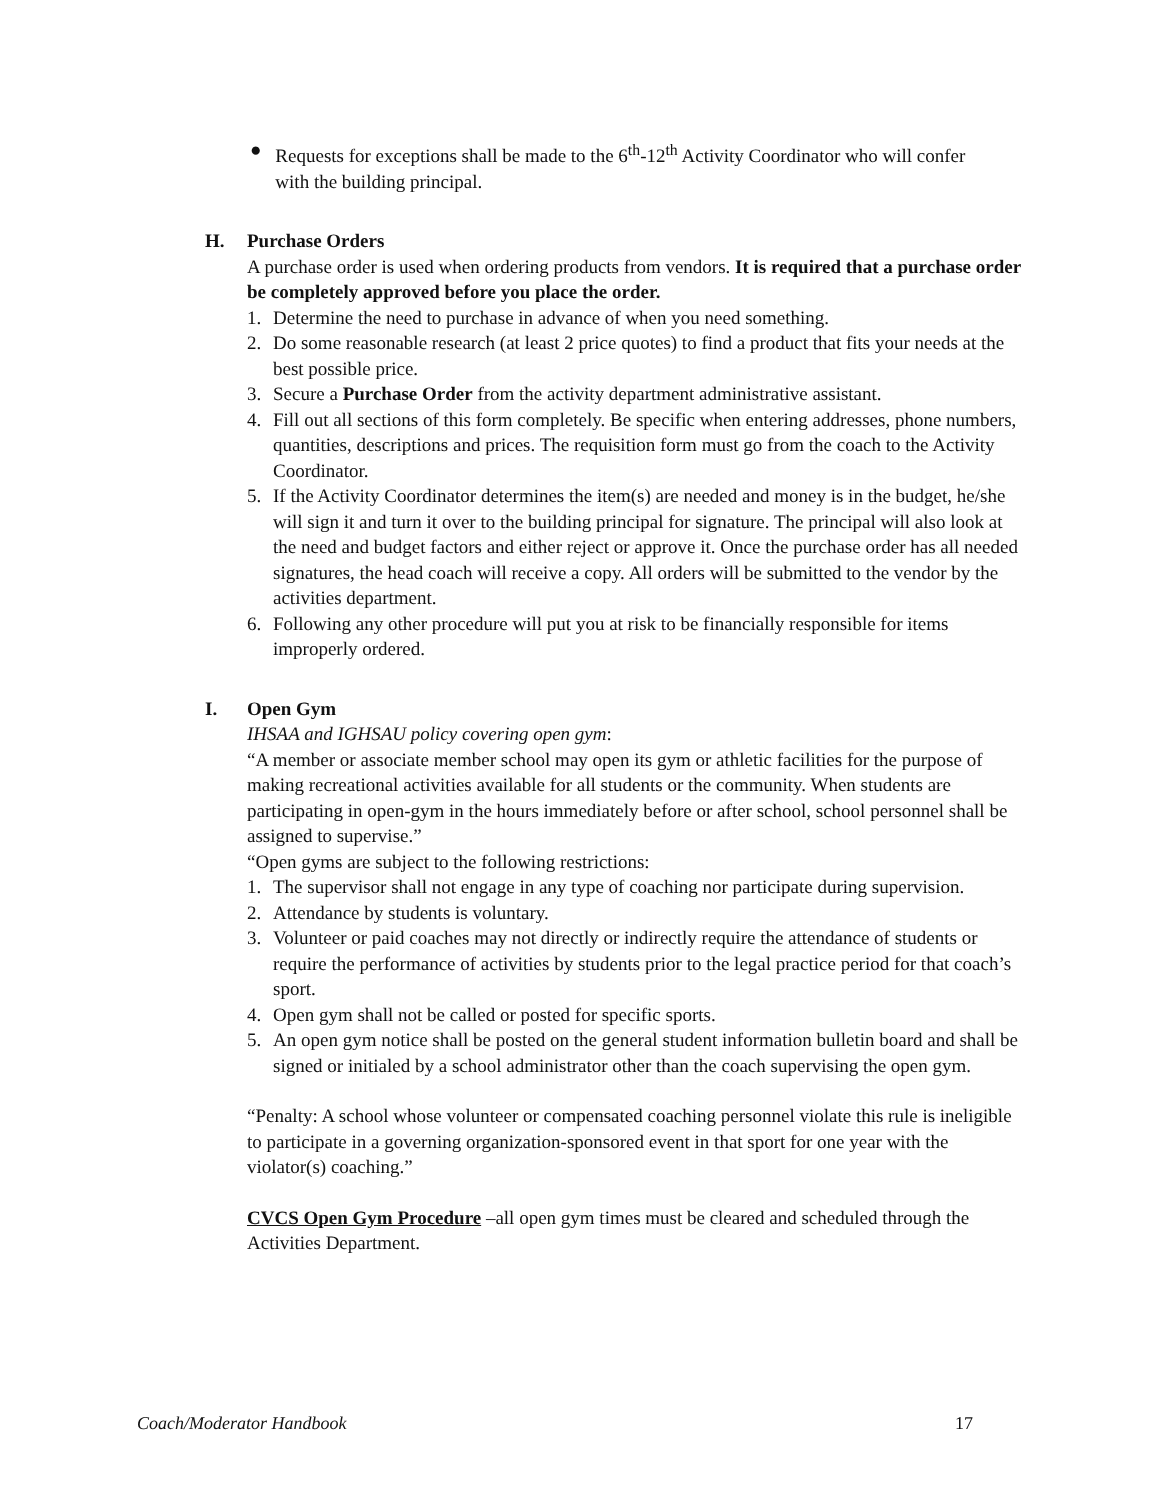● Requests for exceptions shall be made to the 6<sup>th</sup>-12<sup>th</sup> Activity Coordinator who will confer with the building principal.
H. Purchase Orders
A purchase order is used when ordering products from vendors. It is required that a purchase order be completely approved before you place the order.
1. Determine the need to purchase in advance of when you need something.
2. Do some reasonable research (at least 2 price quotes) to find a product that fits your needs at the best possible price.
3. Secure a Purchase Order from the activity department administrative assistant.
4. Fill out all sections of this form completely. Be specific when entering addresses, phone numbers, quantities, descriptions and prices. The requisition form must go from the coach to the Activity Coordinator.
5. If the Activity Coordinator determines the item(s) are needed and money is in the budget, he/she will sign it and turn it over to the building principal for signature. The principal will also look at the need and budget factors and either reject or approve it. Once the purchase order has all needed signatures, the head coach will receive a copy. All orders will be submitted to the vendor by the activities department.
6. Following any other procedure will put you at risk to be financially responsible for items improperly ordered.
I. Open Gym
IHSAA and IGHSAU policy covering open gym:
“A member or associate member school may open its gym or athletic facilities for the purpose of making recreational activities available for all students or the community. When students are participating in open-gym in the hours immediately before or after school, school personnel shall be assigned to supervise.”
“Open gyms are subject to the following restrictions:
1. The supervisor shall not engage in any type of coaching nor participate during supervision.
2. Attendance by students is voluntary.
3. Volunteer or paid coaches may not directly or indirectly require the attendance of students or require the performance of activities by students prior to the legal practice period for that coach’s sport.
4. Open gym shall not be called or posted for specific sports.
5. An open gym notice shall be posted on the general student information bulletin board and shall be signed or initialed by a school administrator other than the coach supervising the open gym.
“Penalty: A school whose volunteer or compensated coaching personnel violate this rule is ineligible to participate in a governing organization-sponsored event in that sport for one year with the violator(s) coaching.”
CVCS Open Gym Procedure –all open gym times must be cleared and scheduled through the Activities Department.
Coach/Moderator Handbook 17